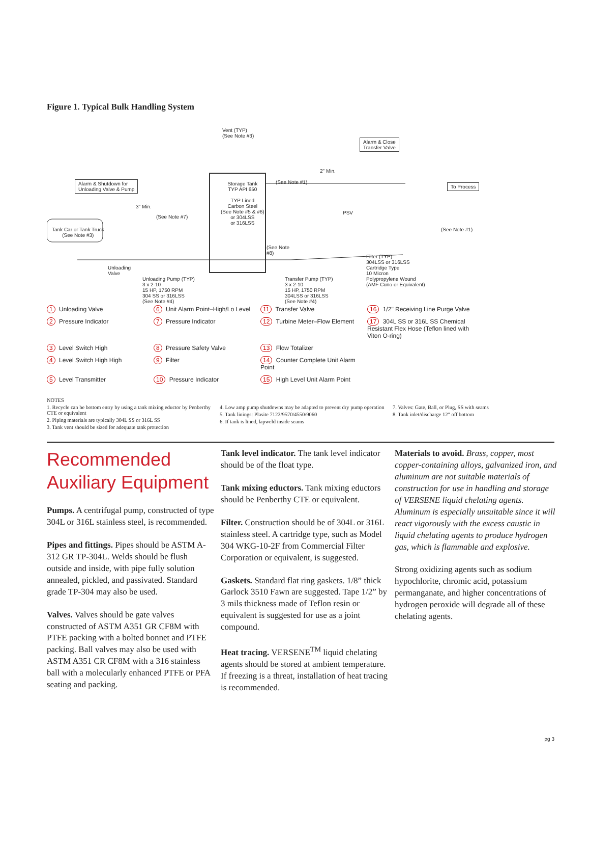Figure 1. Typical Bulk Handling System
Vent (TYP)
(See Note #3)
Alarm & Close
Transfer Valve
Alarm & Shutdown for
Unloading Valve & Pump
Storage Tank
TYP API 650
TYP Lined
Carbon Steel
(See Note #5 & #6)
or 304LSS
or 316LSS
2" Min.
(See Note #1)
To Process
3" Min.
(See Note #7)
PSV
(See Note #1)
Tank Car or Tank Truck
(See Note #3)
(See Note
#8)
Unloading
Valve
Filter (TYP)
304LSS or 316LSS
Cartridge Type
10 Micron
Polypropylene Wound
(AMF Cuno or Equivalent)
Unloading Pump (TYP)
3 x 2-10
15 HP, 1750 RPM
304 SS or 316LSS
(See Note #4)
Transfer Pump (TYP)
3 x 2-10
15 HP, 1750 RPM
304LSS or 316LSS
(See Note #4)
1 Unloading Valve
6 Unit Alarm Point–High/Lo Level
11 Transfer Valve
16 1/2" Receiving Line Purge Valve
2 Pressure Indicator
7 Pressure Indicator
12 Turbine Meter–Flow Element
17 304L SS or 316L SS Chemical Resistant Flex Hose (Teflon lined with Viton O-ring)
3 Level Switch High
8 Pressure Safety Valve
13 Flow Totalizer
4 Level Switch High High
9 Filter
14 Counter Complete Unit Alarm Point
5 Level Transmitter
10 Pressure Indicator
15 High Level Unit Alarm Point
NOTES
1. Recycle can be bottom entry by using a tank mixing eductor by Penberthy CTE or equivalent
2. Piping materials are typically 304L SS or 316L SS
3. Tank vent should be sized for adequate tank protection
4. Low amp pump shutdowns may be adapted to prevent dry pump operation
5. Tank linings: Plasite 7122/9570/4550/9060
6. If tank is lined, lapweld inside seams
7. Valves: Gate, Ball, or Plug, SS with seams
8. Tank inlet/discharge 12" off bottom
Recommended Auxiliary Equipment
Pumps. A centrifugal pump, constructed of type 304L or 316L stainless steel, is recommended.
Pipes and fittings. Pipes should be ASTM A-312 GR TP-304L. Welds should be flush outside and inside, with pipe fully solution annealed, pickled, and passivated. Standard grade TP-304 may also be used.
Valves. Valves should be gate valves constructed of ASTM A351 GR CF8M with PTFE packing with a bolted bonnet and PTFE packing. Ball valves may also be used with ASTM A351 CR CF8M with a 316 stainless ball with a molecularly enhanced PTFE or PFA seating and packing.
Tank level indicator. The tank level indicator should be of the float type.
Tank mixing eductors. Tank mixing eductors should be Penberthy CTE or equivalent.
Filter. Construction should be of 304L or 316L stainless steel. A cartridge type, such as Model 304 WKG-10-2F from Commercial Filter Corporation or equivalent, is suggested.
Gaskets. Standard flat ring gaskets. 1/8” thick Garlock 3510 Fawn are suggested. Tape 1/2” by 3 mils thickness made of Teflon resin or equivalent is suggested for use as a joint compound.
Heat tracing. VERSENE<sup>TM</sup> liquid chelating agents should be stored at ambient temperature. If freezing is a threat, installation of heat tracing is recommended.
Materials to avoid. Brass, copper, most copper-containing alloys, galvanized iron, and aluminum are not suitable materials of construction for use in handling and storage of VERSENE liquid chelating agents. Aluminum is especially unsuitable since it will react vigorously with the excess caustic in liquid chelating agents to produce hydrogen gas, which is flammable and explosive.
Strong oxidizing agents such as sodium hypochlorite, chromic acid, potassium permanganate, and higher concentrations of hydrogen peroxide will degrade all of these chelating agents.
pg 3